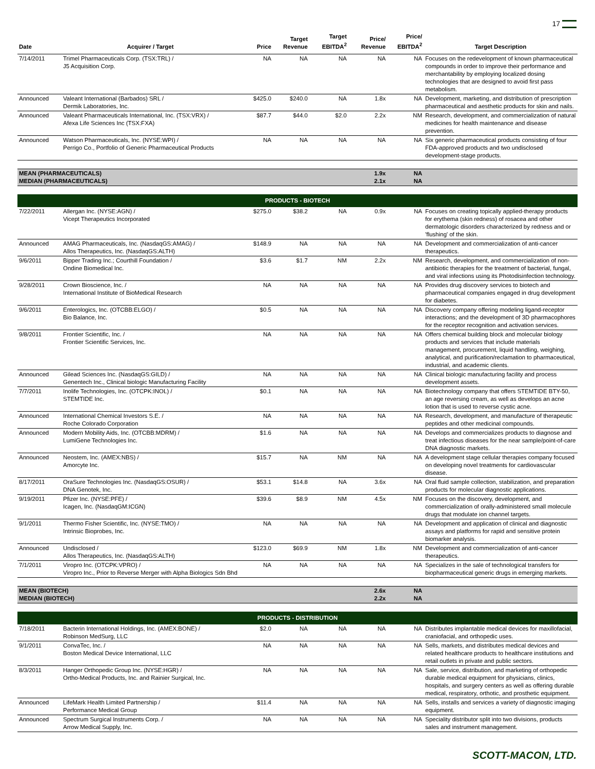17
| Date | Acquirer / Target | Price | Target Revenue | Target EBITDA<sup>2</sup> | Price/ Revenue | Price/ EBITDA<sup>2</sup> | Target Description |
| --- | --- | --- | --- | --- | --- | --- | --- |
| 7/14/2011 | Trimel Pharmaceuticals Corp. (TSX:TRL) / J5 Acquisition Corp. | NA | NA | NA | NA | NA | Focuses on the redevelopment of known pharmaceutical compounds in order to improve their performance and merchantability by employing localized dosing technologies that are designed to avoid first pass metabolism. |
| Announced | Valeant International (Barbados) SRL / Dermik Laboratories, Inc. | $425.0 | $240.0 | NA | 1.8x | NA | Development, marketing, and distribution of prescription pharmaceutical and aesthetic products for skin and nails. |
| Announced | Valeant Pharmaceuticals International, Inc. (TSX:VRX) / Afexa Life Sciences Inc (TSX:FXA) | $87.7 | $44.0 | $2.0 | 2.2x | NM | Research, development, and commercialization of natural medicines for health maintenance and disease prevention. |
| Announced | Watson Pharmaceuticals, Inc. (NYSE:WPI) / Perrigo Co., Portfolio of Generic Pharmaceutical Products | NA | NA | NA | NA | NA | Six generic pharmaceutical products consisting of four FDA-approved products and two undisclosed development-stage products. |
| MEAN (PHARMACEUTICALS) MEDIAN (PHARMACEUTICALS) | | | | | 1.9x 2.1x | NA NA | |
| PRODUCTS - BIOTECH | | | | | | | |
| 7/22/2011 | Allergan Inc. (NYSE:AGN) / Vicept Therapeutics Incorporated | $275.0 | $38.2 | NA | 0.9x | NA | Focuses on creating topically applied-therapy products for erythema (skin redness) of rosacea and other dermatologic disorders characterized by redness and or 'flushing' of the skin. |
| Announced | AMAG Pharmaceuticals, Inc. (NasdaqGS:AMAG) / Allos Therapeutics, Inc. (NasdaqGS:ALTH) | $148.9 | NA | NA | NA | NA | Development and commercialization of anti-cancer therapeutics. |
| 9/6/2011 | Bipper Trading Inc.; Courthill Foundation / Ondine Biomedical Inc. | $3.6 | $1.7 | NM | 2.2x | NM | Research, development, and commercialization of non-antibiotic therapies for the treatment of bacterial, fungal, and viral infections using its Photodisinfection technology. |
| 9/28/2011 | Crown Bioscience, Inc. / International Institute of BioMedical Research | NA | NA | NA | NA | NA | Provides drug discovery services to biotech and pharmaceutical companies engaged in drug development for diabetes. |
| 9/6/2011 | Enterologics, Inc. (OTCBB:ELGO) / Bio Balance, Inc. | $0.5 | NA | NA | NA | NA | Discovery company offering modeling ligand-receptor interactions; and the development of 3D pharmacophores for the receptor recognition and activation services. |
| 9/8/2011 | Frontier Scientific, Inc. / Frontier Scientific Services, Inc. | NA | NA | NA | NA | NA | Offers chemical building block and molecular biology products and services that include materials management, procurement, liquid handling, weighing, analytical, and purification/reclamation to pharmaceutical, industrial, and academic clients. |
| Announced | Gilead Sciences Inc. (NasdaqGS:GILD) / Genentech Inc., Clinical biologic Manufacturing Facility | NA | NA | NA | NA | NA | Clinical biologic manufacturing facility and process development assets. |
| 7/7/2011 | Inolife Technologies, Inc. (OTCPK:INOL) / STEMTIDE Inc. | $0.1 | NA | NA | NA | NA | Biotechnology company that offers STEMTIDE BTY-50, an age reversing cream, as well as develops an acne lotion that is used to reverse cystic acne. |
| Announced | International Chemical Investors S.E. / Roche Colorado Corporation | NA | NA | NA | NA | NA | Research, development, and manufacture of therapeutic peptides and other medicinal compounds. |
| Announced | Modern Mobility Aids, Inc. (OTCBB:MDRM) / LumiGene Technologies Inc. | $1.6 | NA | NA | NA | NA | Develops and commercializes products to diagnose and treat infectious diseases for the near sample/point-of-care DNA diagnostic markets. |
| Announced | Neostem, Inc. (AMEX:NBS) / Amorcyte Inc. | $15.7 | NA | NM | NA | NA | A development stage cellular therapies company focused on developing novel treatments for cardiovascular disease. |
| 8/17/2011 | OraSure Technologies Inc. (NasdaqGS:OSUR) / DNA Genotek, Inc. | $53.1 | $14.8 | NA | 3.6x | NA | Oral fluid sample collection, stabilization, and preparation products for molecular diagnostic applications. |
| 9/19/2011 | Pfizer Inc. (NYSE:PFE) / Icagen, Inc. (NasdaqGM:ICGN) | $39.6 | $8.9 | NM | 4.5x | NM | Focuses on the discovery, development, and commercialization of orally-administered small molecule drugs that modulate ion channel targets. |
| 9/1/2011 | Thermo Fisher Scientific, Inc. (NYSE:TMO) / Intrinsic Bioprobes, Inc. | NA | NA | NA | NA | NA | Development and application of clinical and diagnostic assays and platforms for rapid and sensitive protein biomarker analysis. |
| Announced | Undisclosed / Allos Therapeutics, Inc. (NasdaqGS:ALTH) | $123.0 | $69.9 | NM | 1.8x | NM | Development and commercialization of anti-cancer therapeutics. |
| 7/1/2011 | Viropro Inc. (OTCPK:VPRO) / Viropro Inc., Prior to Reverse Merger with Alpha Biologics Sdn Bhd | NA | NA | NA | NA | NA | Specializes in the sale of technological transfers for biopharmaceutical generic drugs in emerging markets. |
| MEAN (BIOTECH) MEDIAN (BIOTECH) | | | | | 2.6x 2.2x | NA NA | |
| PRODUCTS - DISTRIBUTION | | | | | | | |
| 7/18/2011 | Bacterin International Holdings, Inc. (AMEX:BONE) / Robinson MedSurg, LLC | $2.0 | NA | NA | NA | NA | Distributes implantable medical devices for maxillofacial, craniofacial, and orthopedic uses. |
| 9/1/2011 | ConvaTec, Inc. / Boston Medical Device International, LLC | NA | NA | NA | NA | NA | Sells, markets, and distributes medical devices and related healthcare products to healthcare institutions and retail outlets in private and public sectors. |
| 8/3/2011 | Hanger Orthopedic Group Inc. (NYSE:HGR) / Ortho-Medical Products, Inc. and Rainier Surgical, Inc. | NA | NA | NA | NA | NA | Sale, service, distribution, and marketing of orthopedic durable medical equipment for physicians, clinics, hospitals, and surgery centers as well as offering durable medical, respiratory, orthotic, and prosthetic equipment. |
| Announced | LifeMark Health Limited Partnership / Performance Medical Group | $11.4 | NA | NA | NA | NA | Sells, installs and services a variety of diagnostic imaging equipment. |
| Announced | Spectrum Surgical Instruments Corp. / Arrow Medical Supply, Inc. | NA | NA | NA | NA | NA | Speciality distributor split into two divisions, products sales and instrument management. |
SCOTT-MACON, LTD.